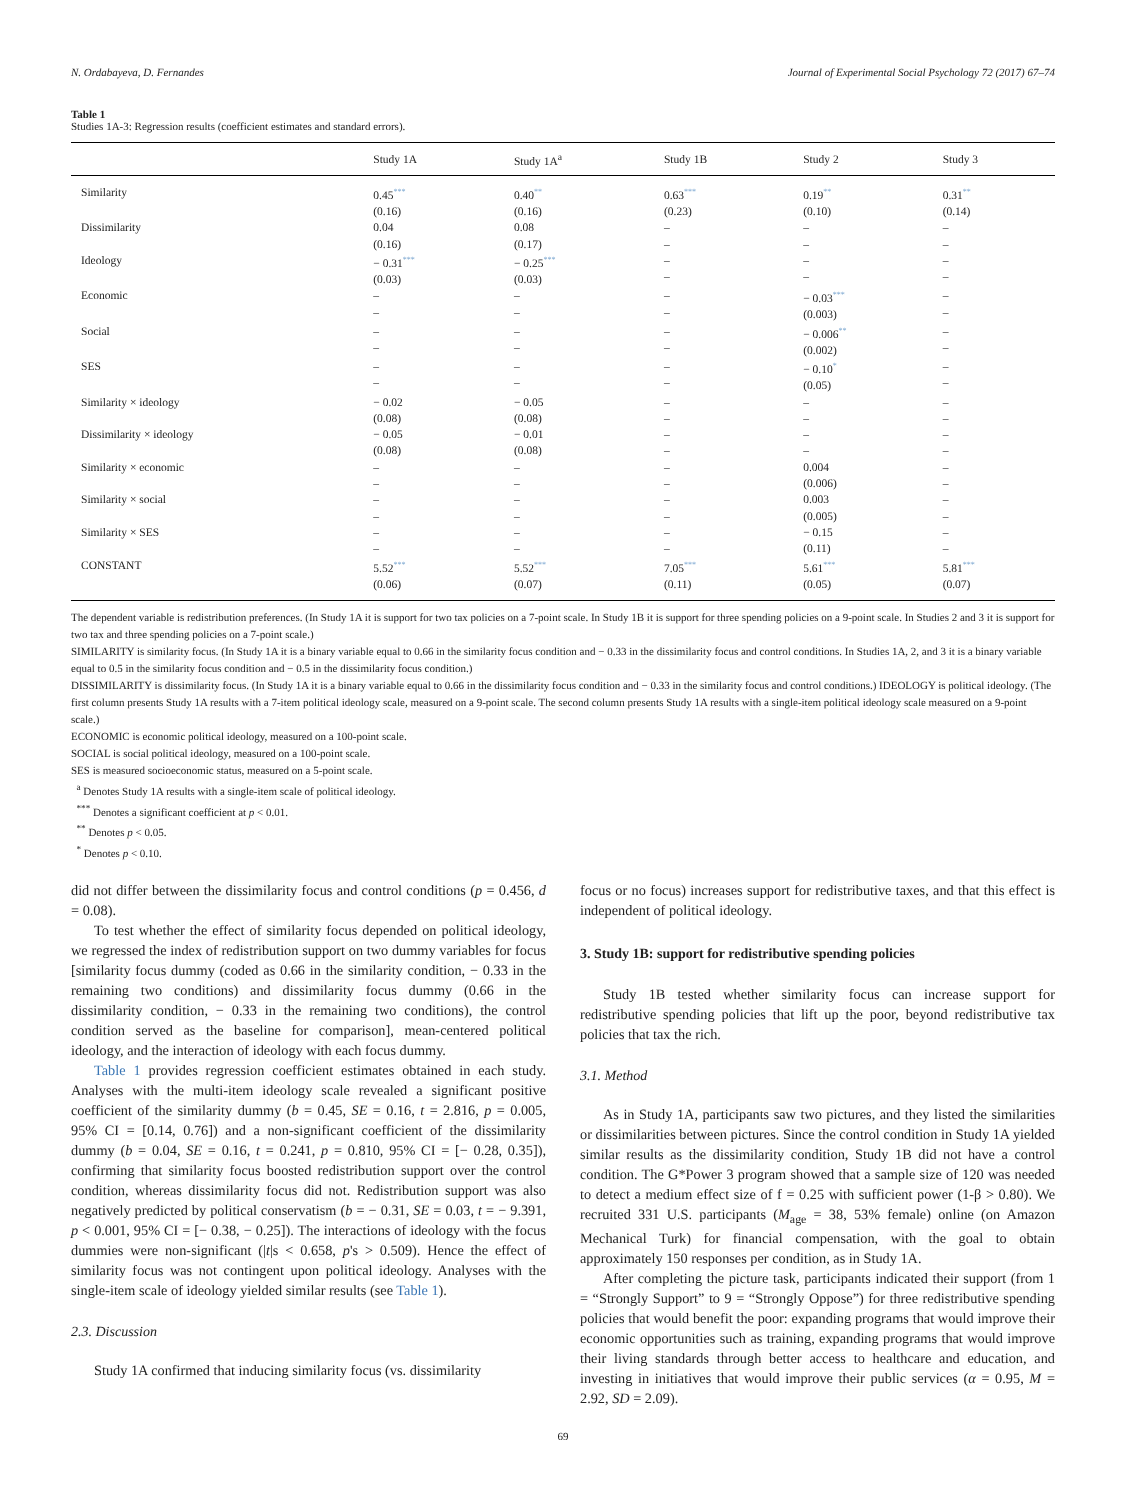N. Ordabayeva, D. Fernandes Journal of Experimental Social Psychology 72 (2017) 67–74
Table 1
Studies 1A-3: Regression results (coefficient estimates and standard errors).
| | Study 1A | Study 1A<sup>a</sup> | Study 1B | Study 2 | Study 3 |
| --- | --- | --- | --- | --- | --- |
| Similarity | 0.45 *** (0.16) | 0.40 ** (0.16) | 0.63 *** (0.23) | 0.19 ** (0.10) | 0.31 ** (0.14) |
| Dissimilarity | 0.04 (0.16) | 0.08 (0.17) | – – | – – | – – |
| Ideology | − 0.31 *** (0.03) | − 0.25 *** (0.03) | – – | – – | – – |
| Economic | – – | – – | – – | − 0.03 *** (0.003) | – – |
| Social | – – | – – | – – | − 0.006 ** (0.002) | – – |
| SES | – – | – – | – – | − 0.10 * (0.05) | – – |
| Similarity × ideology | − 0.02 (0.08) | − 0.05 (0.08) | – – | – – | – – |
| Dissimilarity × ideology | − 0.05 (0.08) | − 0.01 (0.08) | – – | – – | – – |
| Similarity × economic | – – | – – | – – | 0.004 (0.006) | – – |
| Similarity × social | – – | – – | – – | 0.003 (0.005) | – – |
| Similarity × SES | – – | – – | – – | − 0.15 (0.11) | – – |
| CONSTANT | 5.52 *** (0.06) | 5.52 *** (0.07) | 7.05 *** (0.11) | 5.61 *** (0.05) | 5.81 *** (0.07) |
The dependent variable is redistribution preferences. (In Study 1A it is support for two tax policies on a 7-point scale. In Study 1B it is support for three spending policies on a 9-point scale. In Studies 2 and 3 it is support for two tax and three spending policies on a 7-point scale.)
SIMILARITY is similarity focus. (In Study 1A it is a binary variable equal to 0.66 in the similarity focus condition and − 0.33 in the dissimilarity focus and control conditions. In Studies 1A, 2, and 3 it is a binary variable equal to 0.5 in the similarity focus condition and − 0.5 in the dissimilarity focus condition.)
DISSIMILARITY is dissimilarity focus. (In Study 1A it is a binary variable equal to 0.66 in the dissimilarity focus condition and − 0.33 in the similarity focus and control conditions.) IDEOLOGY is political ideology. (The first column presents Study 1A results with a 7-item political ideology scale, measured on a 9-point scale. The second column presents Study 1A results with a single-item political ideology scale measured on a 9-point scale.)
ECONOMIC is economic political ideology, measured on a 100-point scale.
SOCIAL is social political ideology, measured on a 100-point scale.
SES is measured socioeconomic status, measured on a 5-point scale.
<sup>a</sup> Denotes Study 1A results with a single-item scale of political ideology.
<sup>***</sup> Denotes a significant coefficient at p < 0.01.
<sup>**</sup> Denotes p < 0.05.
<sup>*</sup> Denotes p < 0.10.
did not differ between the dissimilarity focus and control conditions (p = 0.456, d = 0.08).
To test whether the effect of similarity focus depended on political ideology, we regressed the index of redistribution support on two dummy variables for focus [similarity focus dummy (coded as 0.66 in the similarity condition, − 0.33 in the remaining two conditions) and dissimilarity focus dummy (0.66 in the dissimilarity condition, − 0.33 in the remaining two conditions), the control condition served as the baseline for comparison], mean-centered political ideology, and the interaction of ideology with each focus dummy.
Table 1 provides regression coefficient estimates obtained in each study. Analyses with the multi-item ideology scale revealed a significant positive coefficient of the similarity dummy (b = 0.45, SE = 0.16, t = 2.816, p = 0.005, 95% CI = [0.14, 0.76]) and a non-significant coefficient of the dissimilarity dummy (b = 0.04, SE = 0.16, t = 0.241, p = 0.810, 95% CI = [− 0.28, 0.35]), confirming that similarity focus boosted redistribution support over the control condition, whereas dissimilarity focus did not. Redistribution support was also negatively predicted by political conservatism (b = − 0.31, SE = 0.03, t = − 9.391, p < 0.001, 95% CI = [− 0.38, − 0.25]). The interactions of ideology with the focus dummies were non-significant (|t|s < 0.658, p's > 0.509). Hence the effect of similarity focus was not contingent upon political ideology. Analyses with the single-item scale of ideology yielded similar results (see Table 1).
2.3. Discussion
Study 1A confirmed that inducing similarity focus (vs. dissimilarity
focus or no focus) increases support for redistributive taxes, and that this effect is independent of political ideology.
3. Study 1B: support for redistributive spending policies
Study 1B tested whether similarity focus can increase support for redistributive spending policies that lift up the poor, beyond redistributive tax policies that tax the rich.
3.1. Method
As in Study 1A, participants saw two pictures, and they listed the similarities or dissimilarities between pictures. Since the control condition in Study 1A yielded similar results as the dissimilarity condition, Study 1B did not have a control condition. The G*Power 3 program showed that a sample size of 120 was needed to detect a medium effect size of f = 0.25 with sufficient power (1-β > 0.80). We recruited 331 U.S. participants (M<sub>age</sub> = 38, 53% female) online (on Amazon Mechanical Turk) for financial compensation, with the goal to obtain approximately 150 responses per condition, as in Study 1A.
After completing the picture task, participants indicated their support (from 1 = “Strongly Support” to 9 = “Strongly Oppose”) for three redistributive spending policies that would benefit the poor: expanding programs that would improve their economic opportunities such as training, expanding programs that would improve their living standards through better access to healthcare and education, and investing in initiatives that would improve their public services (α = 0.95, M = 2.92, SD = 2.09).
69